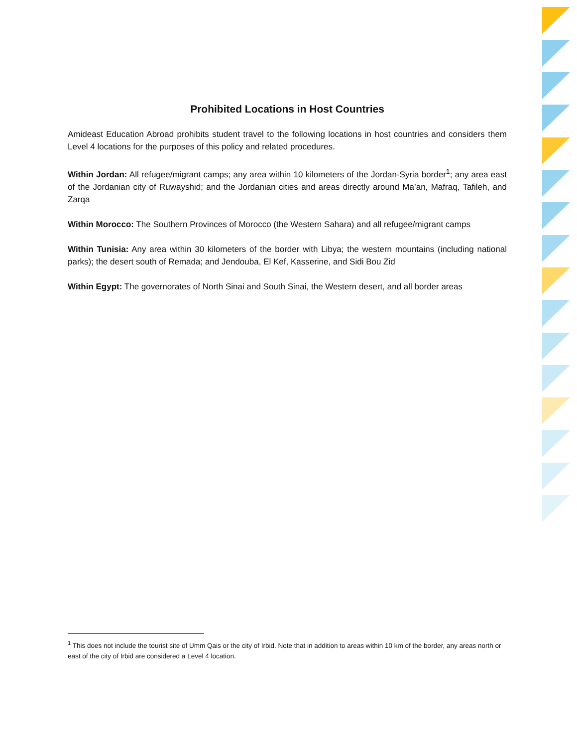Prohibited Locations in Host Countries
Amideast Education Abroad prohibits student travel to the following locations in host countries and considers them Level 4 locations for the purposes of this policy and related procedures.
Within Jordan: All refugee/migrant camps; any area within 10 kilometers of the Jordan-Syria border<sup>1</sup>; any area east of the Jordanian city of Ruwayshid; and the Jordanian cities and areas directly around Ma’an, Mafraq, Tafileh, and Zarqa
Within Morocco: The Southern Provinces of Morocco (the Western Sahara) and all refugee/migrant camps
Within Tunisia: Any area within 30 kilometers of the border with Libya; the western mountains (including national parks); the desert south of Remada; and Jendouba, El Kef, Kasserine, and Sidi Bou Zid
Within Egypt: The governorates of North Sinai and South Sinai, the Western desert, and all border areas
<sup>1</sup> This does not include the tourist site of Umm Qais or the city of Irbid. Note that in addition to areas within 10 km of the border, any areas north or east of the city of Irbid are considered a Level 4 location.